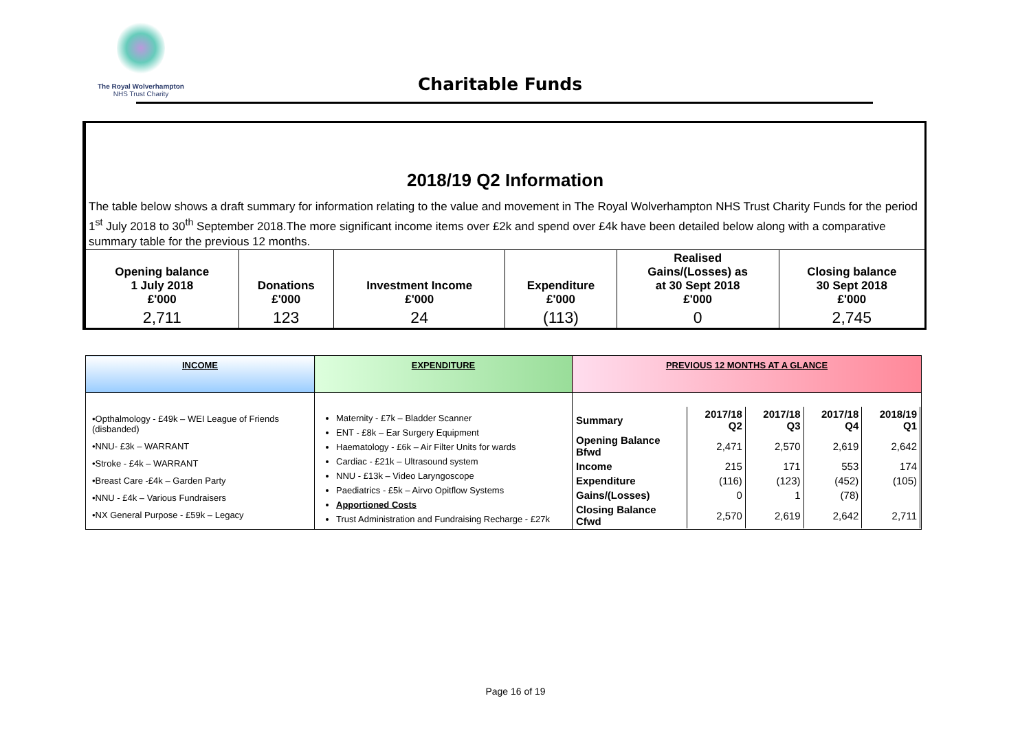The Royal Wolverhampton
NHS Trust Charity
Charitable Funds
2018/19 Q2 Information
The table below shows a draft summary for information relating to the value and movement in The Royal Wolverhampton NHS Trust Charity Funds for the period 1<sup>st</sup> July 2018 to 30<sup>th</sup> September 2018.The more significant income items over £2k and spend over £4k have been detailed below along with a comparative summary table for the previous 12 months.
| Opening balance 1 July 2018 £'000 | Donations £'000 | Investment Income £'000 | Expenditure £'000 | Realised Gains/(Losses) as at 30 Sept 2018 £'000 | Closing balance 30 Sept 2018 £'000 |
| --- | --- | --- | --- | --- | --- |
| 2,711 | 123 | 24 | (113) | 0 | 2,745 |
| INCOME | EXPENDITURE | PREVIOUS 12 MONTHS AT A GLANCE |
| •Opthalmology - £49k – WEI League of Friends (disbanded) •NNU- £3k – WARRANT •Stroke - £4k – WARRANT •Breast Care -£4k – Garden Party •NNU - £4k – Various Fundraisers •NX General Purpose - £59k – Legacy | Maternity - £7k – Bladder Scanner ENT - £8k – Ear Surgery Equipment Haematology - £6k – Air Filter Units for wards Cardiac - £21k – Ultrasound system NNU - £13k – Video Laryngoscope Paediatrics - £5k – Airvo Opitflow Systems Apportioned Costs Trust Administration and Fundraising Recharge - £27k | / Summary / 2017/18 Q2 / 2017/18 Q3 / 2017/18 Q4 / 2018/19 Q1 / / --- / --- / --- / --- / --- / / Opening Balance Bfwd / 2,471 / 2,570 / 2,619 / 2,642 / / Income / 215 / 171 / 553 / 174 / / Expenditure / (116) / (123) / (452) / (105) / / Gains/(Losses) / 0 / 1 / (78) / / / Closing Balance Cfwd / 2,570 / 2,619 / 2,642 / 2,711 / |
Page 16 of 19